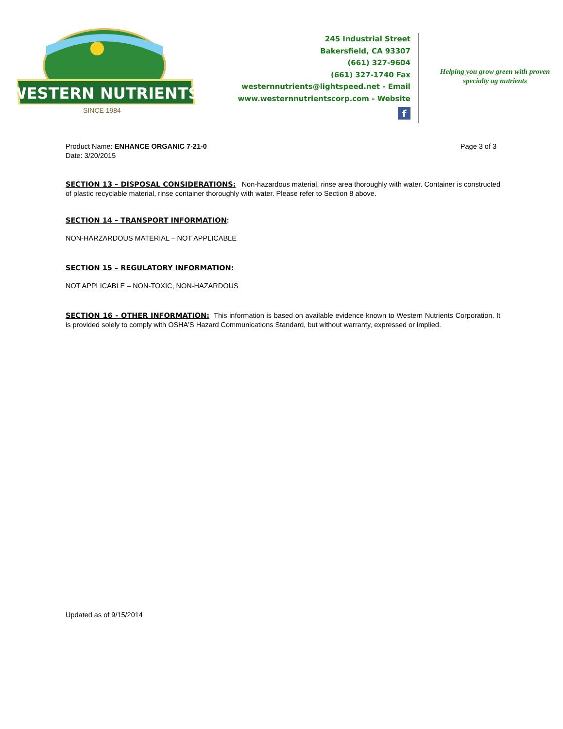WESTERN NUTRIENTS
SINCE 1984
245 Industrial Street
Bakersfield, CA 93307
(661) 327-9604
(661) 327-1740 Fax
westernnutrients@lightspeed.net - Email
www.westernnutrientscorp.com - Website
f
Helping you grow green with proven specialty ag nutrients
Product Name: ENHANCE ORGANIC 7-21-0
Date: 3/20/2015
Page 3 of 3
SECTION 13 – DISPOSAL CONSIDERATIONS: Non-hazardous material, rinse area thoroughly with water. Container is constructed of plastic recyclable material, rinse container thoroughly with water. Please refer to Section 8 above.
SECTION 14 – TRANSPORT INFORMATION:
NON-HARZARDOUS MATERIAL – NOT APPLICABLE
SECTION 15 – REGULATORY INFORMATION:
NOT APPLICABLE – NON-TOXIC, NON-HAZARDOUS
SECTION 16 - OTHER INFORMATION: This information is based on available evidence known to Western Nutrients Corporation. It is provided solely to comply with OSHA'S Hazard Communications Standard, but without warranty, expressed or implied.
Updated as of 9/15/2014